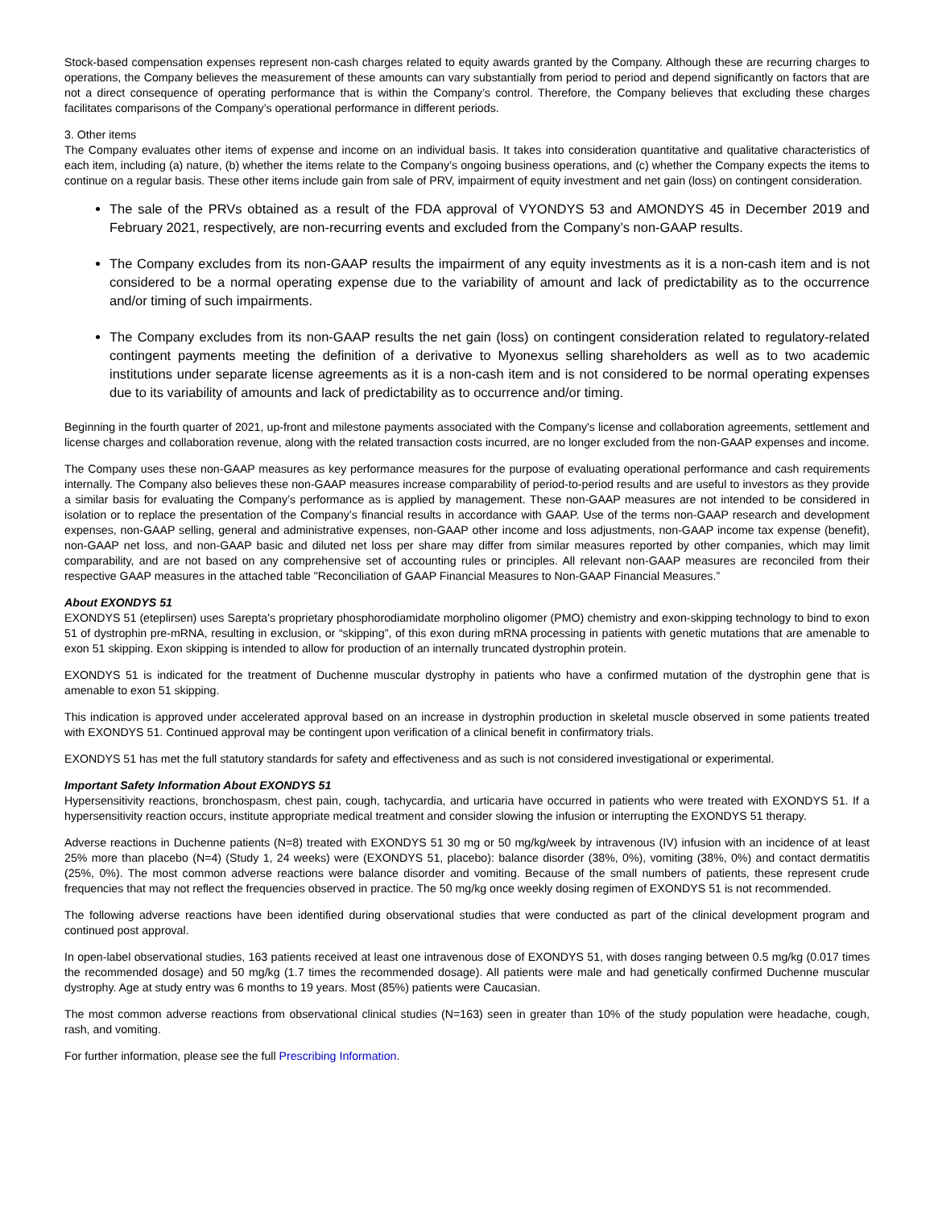Stock-based compensation expenses represent non-cash charges related to equity awards granted by the Company. Although these are recurring charges to operations, the Company believes the measurement of these amounts can vary substantially from period to period and depend significantly on factors that are not a direct consequence of operating performance that is within the Company’s control. Therefore, the Company believes that excluding these charges facilitates comparisons of the Company’s operational performance in different periods.
3. Other items
The Company evaluates other items of expense and income on an individual basis. It takes into consideration quantitative and qualitative characteristics of each item, including (a) nature, (b) whether the items relate to the Company’s ongoing business operations, and (c) whether the Company expects the items to continue on a regular basis. These other items include gain from sale of PRV, impairment of equity investment and net gain (loss) on contingent consideration.
The sale of the PRVs obtained as a result of the FDA approval of VYONDYS 53 and AMONDYS 45 in December 2019 and February 2021, respectively, are non-recurring events and excluded from the Company’s non-GAAP results.
The Company excludes from its non-GAAP results the impairment of any equity investments as it is a non-cash item and is not considered to be a normal operating expense due to the variability of amount and lack of predictability as to the occurrence and/or timing of such impairments.
The Company excludes from its non-GAAP results the net gain (loss) on contingent consideration related to regulatory-related contingent payments meeting the definition of a derivative to Myonexus selling shareholders as well as to two academic institutions under separate license agreements as it is a non-cash item and is not considered to be normal operating expenses due to its variability of amounts and lack of predictability as to occurrence and/or timing.
Beginning in the fourth quarter of 2021, up-front and milestone payments associated with the Company's license and collaboration agreements, settlement and license charges and collaboration revenue, along with the related transaction costs incurred, are no longer excluded from the non-GAAP expenses and income.
The Company uses these non-GAAP measures as key performance measures for the purpose of evaluating operational performance and cash requirements internally. The Company also believes these non-GAAP measures increase comparability of period-to-period results and are useful to investors as they provide a similar basis for evaluating the Company’s performance as is applied by management. These non-GAAP measures are not intended to be considered in isolation or to replace the presentation of the Company’s financial results in accordance with GAAP. Use of the terms non-GAAP research and development expenses, non-GAAP selling, general and administrative expenses, non-GAAP other income and loss adjustments, non-GAAP income tax expense (benefit), non-GAAP net loss, and non-GAAP basic and diluted net loss per share may differ from similar measures reported by other companies, which may limit comparability, and are not based on any comprehensive set of accounting rules or principles. All relevant non-GAAP measures are reconciled from their respective GAAP measures in the attached table "Reconciliation of GAAP Financial Measures to Non-GAAP Financial Measures.”
About EXONDYS 51
EXONDYS 51 (eteplirsen) uses Sarepta's proprietary phosphorodiamidate morpholino oligomer (PMO) chemistry and exon-skipping technology to bind to exon 51 of dystrophin pre-mRNA, resulting in exclusion, or “skipping”, of this exon during mRNA processing in patients with genetic mutations that are amenable to exon 51 skipping. Exon skipping is intended to allow for production of an internally truncated dystrophin protein.
EXONDYS 51 is indicated for the treatment of Duchenne muscular dystrophy in patients who have a confirmed mutation of the dystrophin gene that is amenable to exon 51 skipping.
This indication is approved under accelerated approval based on an increase in dystrophin production in skeletal muscle observed in some patients treated with EXONDYS 51. Continued approval may be contingent upon verification of a clinical benefit in confirmatory trials.
EXONDYS 51 has met the full statutory standards for safety and effectiveness and as such is not considered investigational or experimental.
Important Safety Information About EXONDYS 51
Hypersensitivity reactions, bronchospasm, chest pain, cough, tachycardia, and urticaria have occurred in patients who were treated with EXONDYS 51. If a hypersensitivity reaction occurs, institute appropriate medical treatment and consider slowing the infusion or interrupting the EXONDYS 51 therapy.
Adverse reactions in Duchenne patients (N=8) treated with EXONDYS 51 30 mg or 50 mg/kg/week by intravenous (IV) infusion with an incidence of at least 25% more than placebo (N=4) (Study 1, 24 weeks) were (EXONDYS 51, placebo): balance disorder (38%, 0%), vomiting (38%, 0%) and contact dermatitis (25%, 0%). The most common adverse reactions were balance disorder and vomiting. Because of the small numbers of patients, these represent crude frequencies that may not reflect the frequencies observed in practice. The 50 mg/kg once weekly dosing regimen of EXONDYS 51 is not recommended.
The following adverse reactions have been identified during observational studies that were conducted as part of the clinical development program and continued post approval.
In open-label observational studies, 163 patients received at least one intravenous dose of EXONDYS 51, with doses ranging between 0.5 mg/kg (0.017 times the recommended dosage) and 50 mg/kg (1.7 times the recommended dosage). All patients were male and had genetically confirmed Duchenne muscular dystrophy. Age at study entry was 6 months to 19 years. Most (85%) patients were Caucasian.
The most common adverse reactions from observational clinical studies (N=163) seen in greater than 10% of the study population were headache, cough, rash, and vomiting.
For further information, please see the full Prescribing Information.